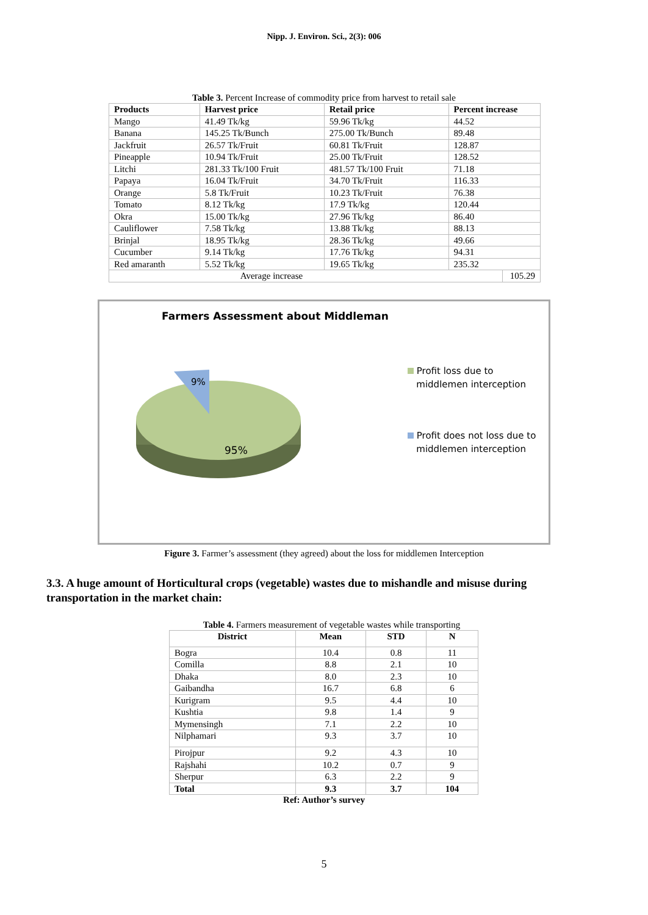Nipp. J. Environ. Sci., 2(3): 006
Table 3. Percent Increase of commodity price from harvest to retail sale
| Products | Harvest price | Retail price | Percent increase | |
| --- | --- | --- | --- | --- |
| Mango | 41.49 Tk/kg | 59.96 Tk/kg | 44.52 | |
| Banana | 145.25 Tk/Bunch | 275.00 Tk/Bunch | 89.48 | |
| Jackfruit | 26.57 Tk/Fruit | 60.81 Tk/Fruit | 128.87 | |
| Pineapple | 10.94 Tk/Fruit | 25.00 Tk/Fruit | 128.52 | |
| Litchi | 281.33 Tk/100 Fruit | 481.57 Tk/100 Fruit | 71.18 | |
| Papaya | 16.04 Tk/Fruit | 34.70 Tk/Fruit | 116.33 | |
| Orange | 5.8 Tk/Fruit | 10.23 Tk/Fruit | 76.38 | |
| Tomato | 8.12 Tk/kg | 17.9 Tk/kg | 120.44 | |
| Okra | 15.00 Tk/kg | 27.96 Tk/kg | 86.40 | |
| Cauliflower | 7.58 Tk/kg | 13.88 Tk/kg | 88.13 | |
| Brinjal | 18.95 Tk/kg | 28.36 Tk/kg | 49.66 | |
| Cucumber | 9.14 Tk/kg | 17.76 Tk/kg | 94.31 | |
| Red amaranth | 5.52 Tk/kg | 19.65 Tk/kg | 235.32 | |
| Average increase | | | | 105.29 |
Farmers Assessment about Middleman
9%
95%
Profit loss due to
middlemen interception
Profit does not loss due to
middlemen interception
Figure 3. Farmer’s assessment (they agreed) about the loss for middlemen Interception
3.3. A huge amount of Horticultural crops (vegetable) wastes due to mishandle and misuse during transportation in the market chain:
Table 4. Farmers measurement of vegetable wastes while transporting
| District | Mean | STD | N |
| --- | --- | --- | --- |
| Bogra | 10.4 | 0.8 | 11 |
| Comilla | 8.8 | 2.1 | 10 |
| Dhaka | 8.0 | 2.3 | 10 |
| Gaibandha | 16.7 | 6.8 | 6 |
| Kurigram | 9.5 | 4.4 | 10 |
| Kushtia | 9.8 | 1.4 | 9 |
| Mymensingh | 7.1 | 2.2 | 10 |
| Nilphamari | 9.3 | 3.7 | 10 |
| Pirojpur | 9.2 | 4.3 | 10 |
| Rajshahi | 10.2 | 0.7 | 9 |
| Sherpur | 6.3 | 2.2 | 9 |
| Total | 9.3 | 3.7 | 104 |
Ref: Author’s survey
5